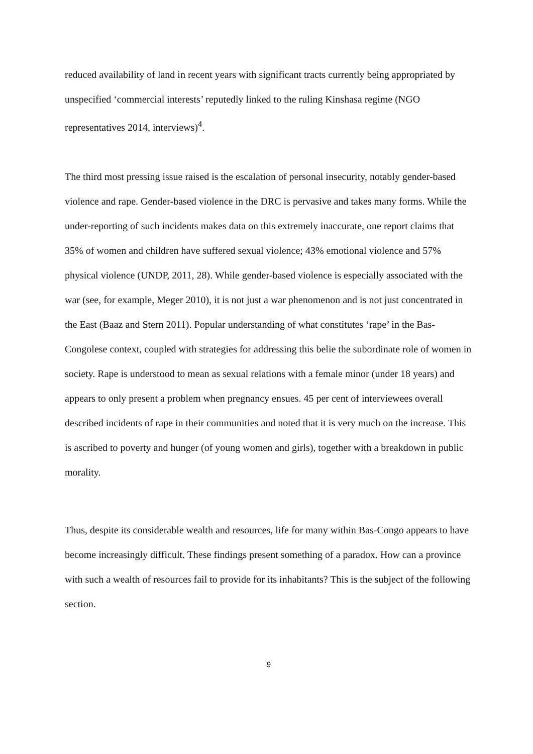reduced availability of land in recent years with significant tracts currently being appropriated by unspecified ‘commercial interests’ reputedly linked to the ruling Kinshasa regime (NGO representatives 2014, interviews)<sup>4</sup>.
The third most pressing issue raised is the escalation of personal insecurity, notably gender-based violence and rape. Gender-based violence in the DRC is pervasive and takes many forms. While the under-reporting of such incidents makes data on this extremely inaccurate, one report claims that 35% of women and children have suffered sexual violence; 43% emotional violence and 57% physical violence (UNDP, 2011, 28). While gender-based violence is especially associated with the war (see, for example, Meger 2010), it is not just a war phenomenon and is not just concentrated in the East (Baaz and Stern 2011). Popular understanding of what constitutes ‘rape’ in the Bas-Congolese context, coupled with strategies for addressing this belie the subordinate role of women in society. Rape is understood to mean as sexual relations with a female minor (under 18 years) and appears to only present a problem when pregnancy ensues. 45 per cent of interviewees overall described incidents of rape in their communities and noted that it is very much on the increase. This is ascribed to poverty and hunger (of young women and girls), together with a breakdown in public morality.
Thus, despite its considerable wealth and resources, life for many within Bas-Congo appears to have become increasingly difficult. These findings present something of a paradox. How can a province with such a wealth of resources fail to provide for its inhabitants? This is the subject of the following section.
9